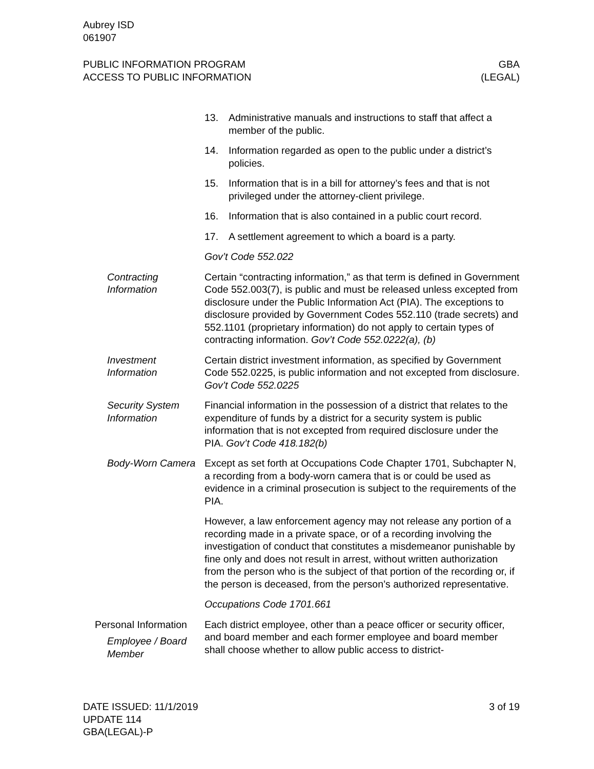Aubrey ISD
061907
PUBLIC INFORMATION PROGRAM
ACCESS TO PUBLIC INFORMATION
GBA
(LEGAL)
13. Administrative manuals and instructions to staff that affect a member of the public.
14. Information regarded as open to the public under a district’s policies.
15. Information that is in a bill for attorney’s fees and that is not privileged under the attorney-client privilege.
16. Information that is also contained in a public court record.
17. A settlement agreement to which a board is a party.
Gov’t Code 552.022
Contracting Information
Certain “contracting information,” as that term is defined in Government Code 552.003(7), is public and must be released unless excepted from disclosure under the Public Information Act (PIA). The exceptions to disclosure provided by Government Codes 552.110 (trade secrets) and 552.1101 (proprietary information) do not apply to certain types of contracting information. Gov’t Code 552.0222(a), (b)
Investment Information
Certain district investment information, as specified by Government Code 552.0225, is public information and not excepted from disclosure. Gov’t Code 552.0225
Security System Information
Financial information in the possession of a district that relates to the expenditure of funds by a district for a security system is public information that is not excepted from required disclosure under the PIA. Gov’t Code 418.182(b)
Body-Worn Camera Except as set forth at Occupations Code Chapter 1701, Subchapter N, a recording from a body-worn camera that is or could be used as evidence in a criminal prosecution is subject to the requirements of the PIA.
However, a law enforcement agency may not release any portion of a recording made in a private space, or of a recording involving the investigation of conduct that constitutes a misdemeanor punishable by fine only and does not result in arrest, without written authorization from the person who is the subject of that portion of the recording or, if the person is deceased, from the person’s authorized representative.
Occupations Code 1701.661
Personal Information
Employee / Board Member
Each district employee, other than a peace officer or security officer, and board member and each former employee and board member shall choose whether to allow public access to district-
DATE ISSUED: 11/1/2019
UPDATE 114
GBA(LEGAL)-P
3 of 19